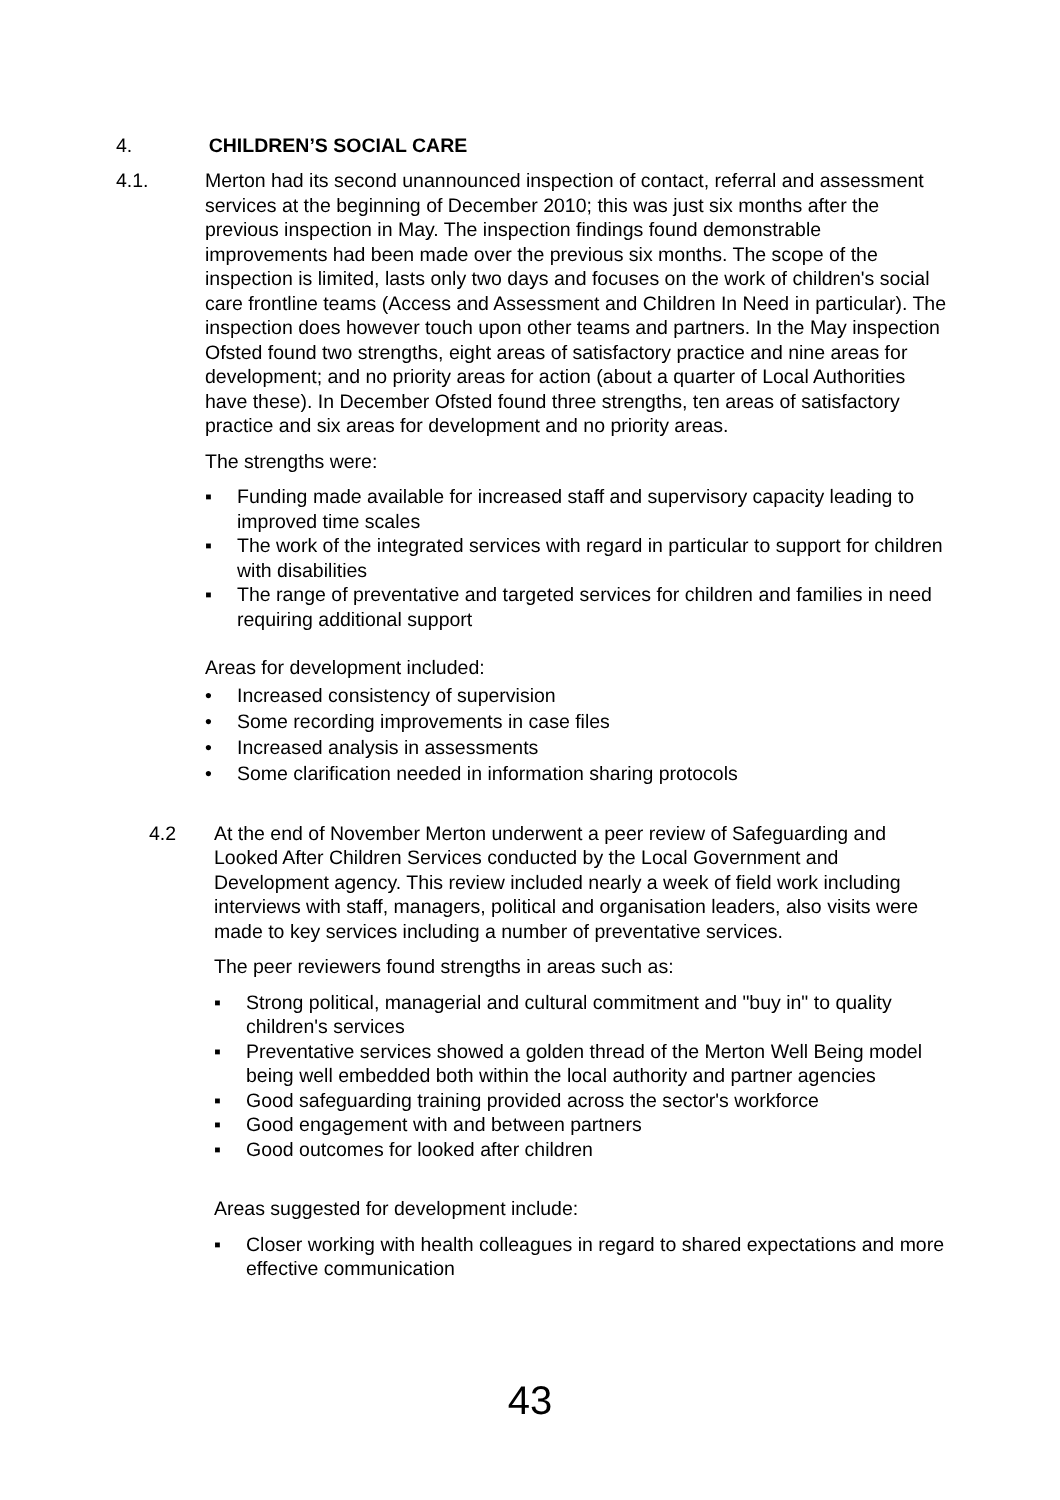4. CHILDREN’S SOCIAL CARE
4.1. Merton had its second unannounced inspection of contact, referral and assessment services at the beginning of December 2010; this was just six months after the previous inspection in May. The inspection findings found demonstrable improvements had been made over the previous six months. The scope of the inspection is limited, lasts only two days and focuses on the work of children's social care frontline teams (Access and Assessment and Children In Need in particular). The inspection does however touch upon other teams and partners. In the May inspection Ofsted found two strengths, eight areas of satisfactory practice and nine areas for development; and no priority areas for action (about a quarter of Local Authorities have these). In December Ofsted found three strengths, ten areas of satisfactory practice and six areas for development and no priority areas.
The strengths were:
▪ Funding made available for increased staff and supervisory capacity leading to improved time scales
▪ The work of the integrated services with regard in particular to support for children with disabilities
▪ The range of preventative and targeted services for children and families in need requiring additional support
Areas for development included:
• Increased consistency of supervision
• Some recording improvements in case files
• Increased analysis in assessments
• Some clarification needed in information sharing protocols
4.2 At the end of November Merton underwent a peer review of Safeguarding and Looked After Children Services conducted by the Local Government and Development agency. This review included nearly a week of field work including interviews with staff, managers, political and organisation leaders, also visits were made to key services including a number of preventative services.
The peer reviewers found strengths in areas such as:
▪ Strong political, managerial and cultural commitment and "buy in" to quality children's services
▪ Preventative services showed a golden thread of the Merton Well Being model being well embedded both within the local authority and partner agencies
▪ Good safeguarding training provided across the sector's workforce
▪ Good engagement with and between partners
▪ Good outcomes for looked after children
Areas suggested for development include:
▪ Closer working with health colleagues in regard to shared expectations and more effective communication
43